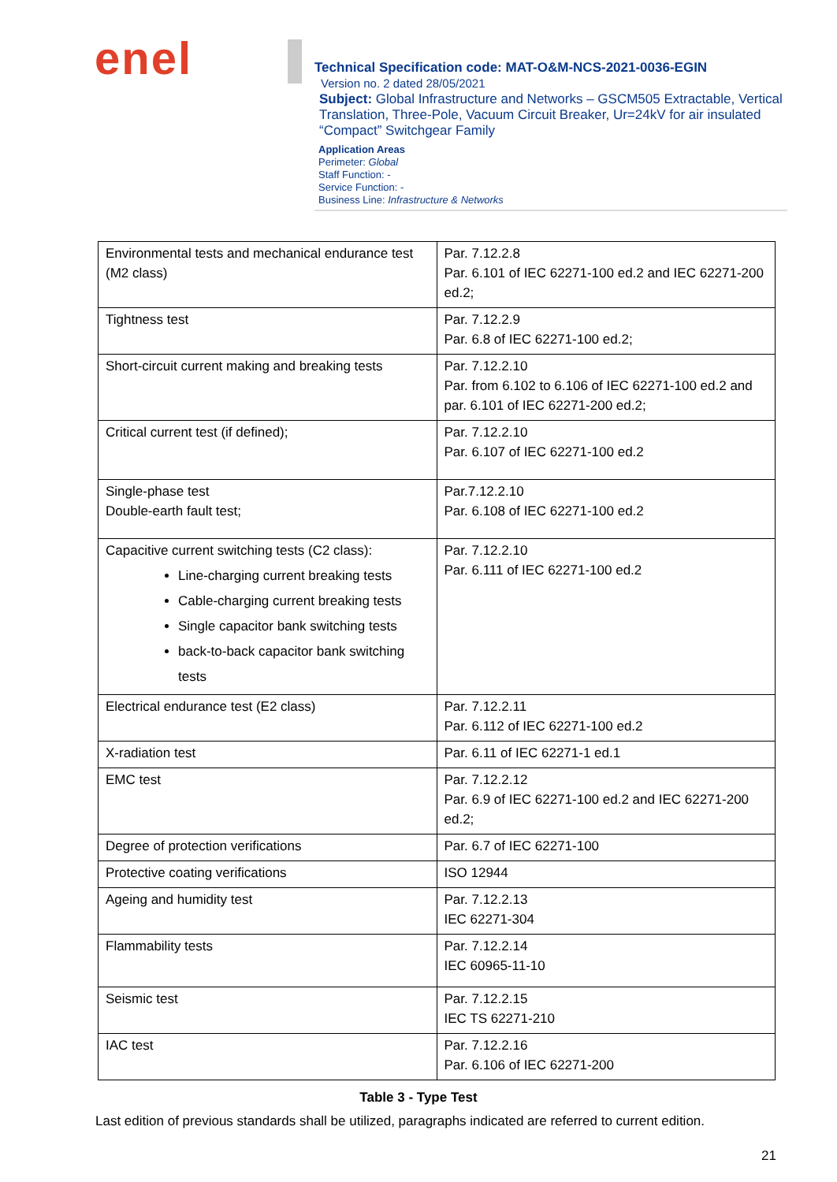enel
Technical Specification code: MAT-O&M-NCS-2021-0036-EGIN
Version no. 2 dated 28/05/2021
Subject: Global Infrastructure and Networks – GSCM505 Extractable, Vertical Translation, Three-Pole, Vacuum Circuit Breaker, Ur=24kV for air insulated “Compact” Switchgear Family
Application Areas
Perimeter: Global
Staff Function: -
Service Function: -
Business Line: Infrastructure & Networks
| Environmental tests and mechanical endurance test (M2 class) | Par. 7.12.2.8 Par. 6.101 of IEC 62271-100 ed.2 and IEC 62271-200 ed.2; |
| Tightness test | Par. 7.12.2.9 Par. 6.8 of IEC 62271-100 ed.2; |
| Short-circuit current making and breaking tests | Par. 7.12.2.10 Par. from 6.102 to 6.106 of IEC 62271-100 ed.2 and par. 6.101 of IEC 62271-200 ed.2; |
| Critical current test (if defined); | Par. 7.12.2.10 Par. 6.107 of IEC 62271-100 ed.2 |
| Single-phase test Double-earth fault test; | Par.7.12.2.10 Par. 6.108 of IEC 62271-100 ed.2 |
| Capacitive current switching tests (C2 class): Line-charging current breaking tests Cable-charging current breaking tests Single capacitor bank switching tests back-to-back capacitor bank switching tests | Par. 7.12.2.10 Par. 6.111 of IEC 62271-100 ed.2 |
| Electrical endurance test (E2 class) | Par. 7.12.2.11 Par. 6.112 of IEC 62271-100 ed.2 |
| X-radiation test | Par. 6.11 of IEC 62271-1 ed.1 |
| EMC test | Par. 7.12.2.12 Par. 6.9 of IEC 62271-100 ed.2 and IEC 62271-200 ed.2; |
| Degree of protection verifications | Par. 6.7 of IEC 62271-100 |
| Protective coating verifications | ISO 12944 |
| Ageing and humidity test | Par. 7.12.2.13 IEC 62271-304 |
| Flammability tests | Par. 7.12.2.14 IEC 60965-11-10 |
| Seismic test | Par. 7.12.2.15 IEC TS 62271-210 |
| IAC test | Par. 7.12.2.16 Par. 6.106 of IEC 62271-200 |
Table 3 - Type Test
Last edition of previous standards shall be utilized, paragraphs indicated are referred to current edition.
21